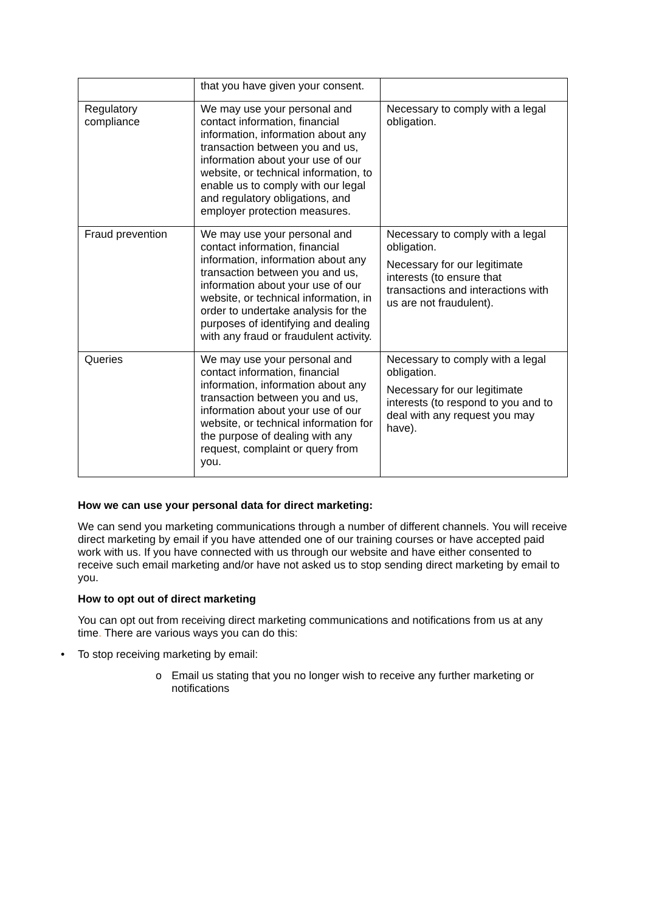| | that you have given your consent. | |
| Regulatory compliance | We may use your personal and contact information, financial information, information about any transaction between you and us, information about your use of our website, or technical information, to enable us to comply with our legal and regulatory obligations, and employer protection measures. | Necessary to comply with a legal obligation. |
| Fraud prevention | We may use your personal and contact information, financial information, information about any transaction between you and us, information about your use of our website, or technical information, in order to undertake analysis for the purposes of identifying and dealing with any fraud or fraudulent activity. | Necessary to comply with a legal obligation. Necessary for our legitimate interests (to ensure that transactions and interactions with us are not fraudulent). |
| Queries | We may use your personal and contact information, financial information, information about any transaction between you and us, information about your use of our website, or technical information for the purpose of dealing with any request, complaint or query from you. | Necessary to comply with a legal obligation. Necessary for our legitimate interests (to respond to you and to deal with any request you may have). |
How we can use your personal data for direct marketing:
We can send you marketing communications through a number of different channels. You will receive direct marketing by email if you have attended one of our training courses or have accepted paid work with us. If you have connected with us through our website and have either consented to receive such email marketing and/or have not asked us to stop sending direct marketing by email to you.
How to opt out of direct marketing
You can opt out from receiving direct marketing communications and notifications from us at any time. There are various ways you can do this:
• To stop receiving marketing by email:
o Email us stating that you no longer wish to receive any further marketing or notifications